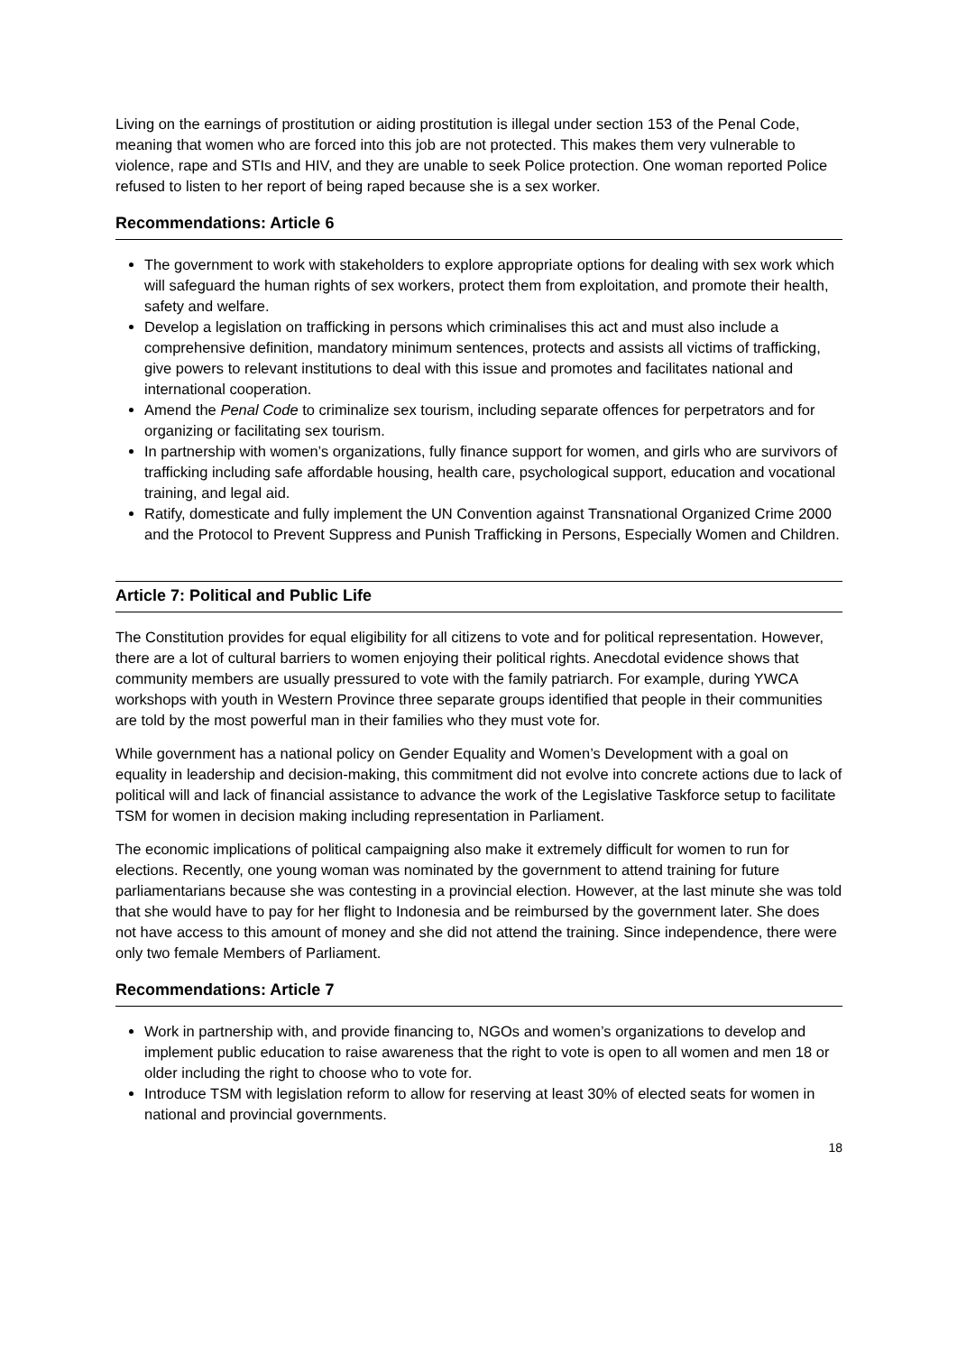Living on the earnings of prostitution or aiding prostitution is illegal under section 153 of the Penal Code, meaning that women who are forced into this job are not protected. This makes them very vulnerable to violence, rape and STIs and HIV, and they are unable to seek Police protection. One woman reported Police refused to listen to her report of being raped because she is a sex worker.
Recommendations: Article 6
The government to work with stakeholders to explore appropriate options for dealing with sex work which will safeguard the human rights of sex workers, protect them from exploitation, and promote their health, safety and welfare.
Develop a legislation on trafficking in persons which criminalises this act and must also include a comprehensive definition, mandatory minimum sentences, protects and assists all victims of trafficking, give powers to relevant institutions to deal with this issue and promotes and facilitates national and international cooperation.
Amend the Penal Code to criminalize sex tourism, including separate offences for perpetrators and for organizing or facilitating sex tourism.
In partnership with women’s organizations, fully finance support for women, and girls who are survivors of trafficking including safe affordable housing, health care, psychological support, education and vocational training, and legal aid.
Ratify, domesticate and fully implement the UN Convention against Transnational Organized Crime 2000 and the Protocol to Prevent Suppress and Punish Trafficking in Persons, Especially Women and Children.
Article 7: Political and Public Life
The Constitution provides for equal eligibility for all citizens to vote and for political representation. However, there are a lot of cultural barriers to women enjoying their political rights. Anecdotal evidence shows that community members are usually pressured to vote with the family patriarch. For example, during YWCA workshops with youth in Western Province three separate groups identified that people in their communities are told by the most powerful man in their families who they must vote for.
While government has a national policy on Gender Equality and Women’s Development with a goal on equality in leadership and decision-making, this commitment did not evolve into concrete actions due to lack of political will and lack of financial assistance to advance the work of the Legislative Taskforce setup to facilitate TSM for women in decision making including representation in Parliament.
The economic implications of political campaigning also make it extremely difficult for women to run for elections. Recently, one young woman was nominated by the government to attend training for future parliamentarians because she was contesting in a provincial election. However, at the last minute she was told that she would have to pay for her flight to Indonesia and be reimbursed by the government later. She does not have access to this amount of money and she did not attend the training. Since independence, there were only two female Members of Parliament.
Recommendations: Article 7
Work in partnership with, and provide financing to, NGOs and women’s organizations to develop and implement public education to raise awareness that the right to vote is open to all women and men 18 or older including the right to choose who to vote for.
Introduce TSM with legislation reform to allow for reserving at least 30% of elected seats for women in national and provincial governments.
18